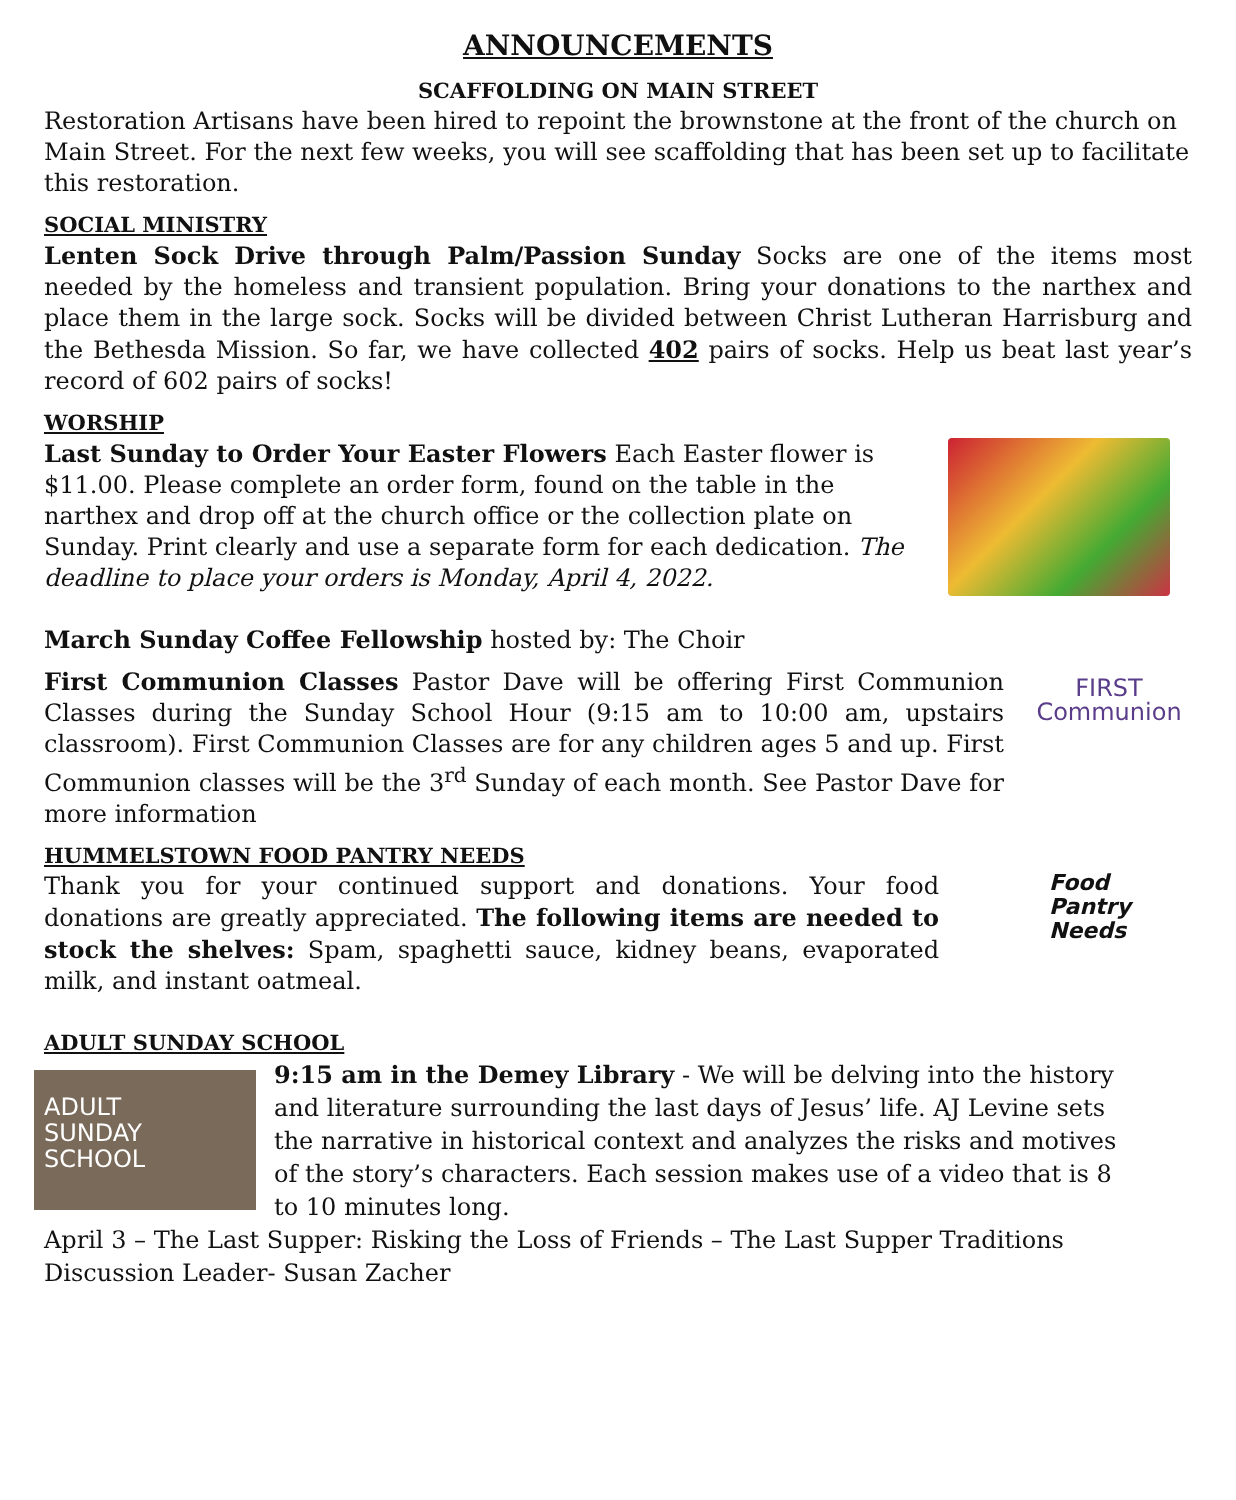ANNOUNCEMENTS
SCAFFOLDING ON MAIN STREET
Restoration Artisans have been hired to repoint the brownstone at the front of the church on Main Street. For the next few weeks, you will see scaffolding that has been set up to facilitate this restoration.
SOCIAL MINISTRY
Lenten Sock Drive through Palm/Passion Sunday Socks are one of the items most needed by the homeless and transient population. Bring your donations to the narthex and place them in the large sock. Socks will be divided between Christ Lutheran Harrisburg and the Bethesda Mission. So far, we have collected 402 pairs of socks. Help us beat last year’s record of 602 pairs of socks!
WORSHIP
Last Sunday to Order Your Easter Flowers Each Easter flower is $11.00. Please complete an order form, found on the table in the narthex and drop off at the church office or the collection plate on Sunday. Print clearly and use a separate form for each dedication. The deadline to place your orders is Monday, April 4, 2022.
March Sunday Coffee Fellowship hosted by: The Choir
First Communion Classes Pastor Dave will be offering First Communion Classes during the Sunday School Hour (9:15 am to 10:00 am, upstairs classroom). First Communion Classes are for any children ages 5 and up. First Communion classes will be the 3<sup>rd</sup> Sunday of each month. See Pastor Dave for more information
FIRST
Communion
HUMMELSTOWN FOOD PANTRY NEEDS
Thank you for your continued support and donations. Your food donations are greatly appreciated. The following items are needed to stock the shelves: Spam, spaghetti sauce, kidney beans, evaporated milk, and instant oatmeal.
Food
Pantry
Needs
ADULT SUNDAY SCHOOL
ADULT
SUNDAY
SCHOOL
9:15 am in the Demey Library - We will be delving into the history and literature surrounding the last days of Jesus’ life. AJ Levine sets the narrative in historical context and analyzes the risks and motives of the story’s characters. Each session makes use of a video that is 8 to 10 minutes long.
April 3 – The Last Supper: Risking the Loss of Friends – The Last Supper Traditions
Discussion Leader- Susan Zacher